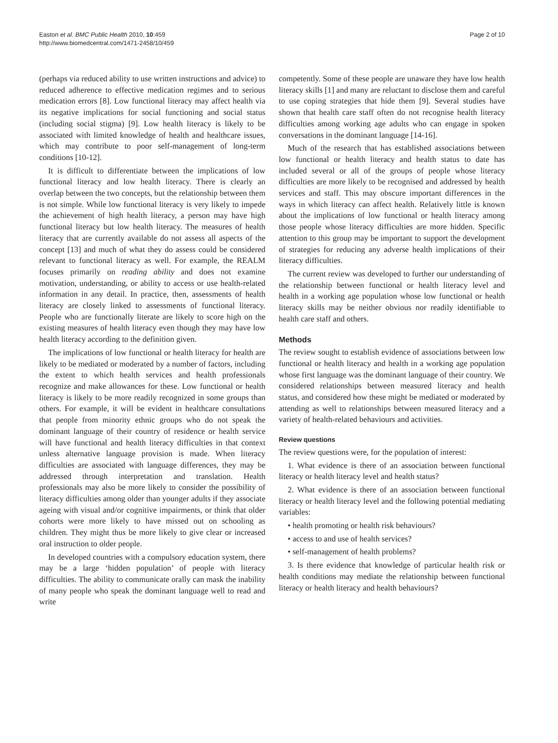Easton et al. BMC Public Health 2010, 10:459
http://www.biomedcentral.com/1471-2458/10/459
Page 2 of 10
(perhaps via reduced ability to use written instructions and advice) to reduced adherence to effective medication regimes and to serious medication errors [8]. Low functional literacy may affect health via its negative implications for social functioning and social status (including social stigma) [9]. Low health literacy is likely to be associated with limited knowledge of health and healthcare issues, which may contribute to poor self-management of long-term conditions [10-12].
It is difficult to differentiate between the implications of low functional literacy and low health literacy. There is clearly an overlap between the two concepts, but the relationship between them is not simple. While low functional literacy is very likely to impede the achievement of high health literacy, a person may have high functional literacy but low health literacy. The measures of health literacy that are currently available do not assess all aspects of the concept [13] and much of what they do assess could be considered relevant to functional literacy as well. For example, the REALM focuses primarily on reading ability and does not examine motivation, understanding, or ability to access or use health-related information in any detail. In practice, then, assessments of health literacy are closely linked to assessments of functional literacy. People who are functionally literate are likely to score high on the existing measures of health literacy even though they may have low health literacy according to the definition given.
The implications of low functional or health literacy for health are likely to be mediated or moderated by a number of factors, including the extent to which health services and health professionals recognize and make allowances for these. Low functional or health literacy is likely to be more readily recognized in some groups than others. For example, it will be evident in healthcare consultations that people from minority ethnic groups who do not speak the dominant language of their country of residence or health service will have functional and health literacy difficulties in that context unless alternative language provision is made. When literacy difficulties are associated with language differences, they may be addressed through interpretation and translation. Health professionals may also be more likely to consider the possibility of literacy difficulties among older than younger adults if they associate ageing with visual and/or cognitive impairments, or think that older cohorts were more likely to have missed out on schooling as children. They might thus be more likely to give clear or increased oral instruction to older people.
In developed countries with a compulsory education system, there may be a large ‘hidden population’ of people with literacy difficulties. The ability to communicate orally can mask the inability of many people who speak the dominant language well to read and write
competently. Some of these people are unaware they have low health literacy skills [1] and many are reluctant to disclose them and careful to use coping strategies that hide them [9]. Several studies have shown that health care staff often do not recognise health literacy difficulties among working age adults who can engage in spoken conversations in the dominant language [14-16].
Much of the research that has established associations between low functional or health literacy and health status to date has included several or all of the groups of people whose literacy difficulties are more likely to be recognised and addressed by health services and staff. This may obscure important differences in the ways in which literacy can affect health. Relatively little is known about the implications of low functional or health literacy among those people whose literacy difficulties are more hidden. Specific attention to this group may be important to support the development of strategies for reducing any adverse health implications of their literacy difficulties.
The current review was developed to further our understanding of the relationship between functional or health literacy level and health in a working age population whose low functional or health literacy skills may be neither obvious nor readily identifiable to health care staff and others.
Methods
The review sought to establish evidence of associations between low functional or health literacy and health in a working age population whose first language was the dominant language of their country. We considered relationships between measured literacy and health status, and considered how these might be mediated or moderated by attending as well to relationships between measured literacy and a variety of health-related behaviours and activities.
Review questions
The review questions were, for the population of interest:
1. What evidence is there of an association between functional literacy or health literacy level and health status?
2. What evidence is there of an association between functional literacy or health literacy level and the following potential mediating variables:
• health promoting or health risk behaviours?
• access to and use of health services?
• self-management of health problems?
3. Is there evidence that knowledge of particular health risk or health conditions may mediate the relationship between functional literacy or health literacy and health behaviours?